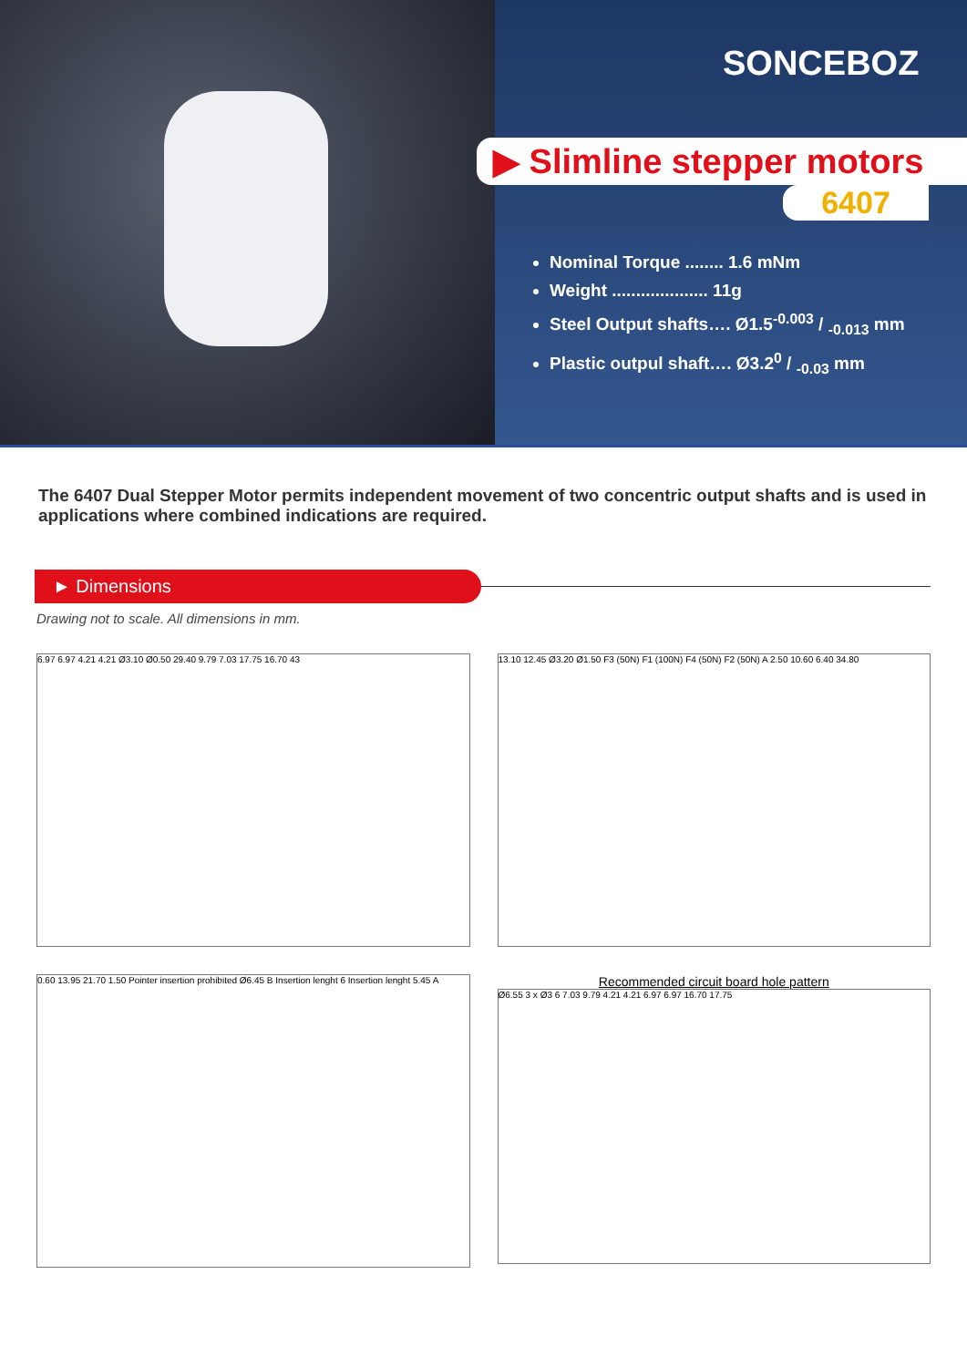SONCEBOZ
▶ Slimline stepper motors
6407
Nominal Torque ........ 1.6 mNm
Weight .................... 11g
Steel Output shafts…. Ø1.5-0.003 / -0.013 mm
Plastic outpul shaft…. Ø3.20 / -0.03 mm
The 6407 Dual Stepper Motor permits independent movement of two concentric output shafts and is used in applications where combined indications are required.
► Dimensions
Drawing not to scale. All dimensions in mm.
6.97 6.97 4.21 4.21 Ø3.10 Ø0.50 29.40 9.79 7.03 17.75 16.70 43
13.10 12.45 Ø3.20 Ø1.50 F3 (50N) F1 (100N) F4 (50N) F2 (50N) A 2.50 10.60 6.40 34.80
0.60 13.95 21.70 1.50 Pointer insertion prohibited Ø6.45 B Insertion lenght 6 Insertion lenght 5.45 A
Recommended circuit board hole pattern
Ø6.55 3 x Ø3 6 7.03 9.79 4.21 4.21 6.97 6.97 16.70 17.75